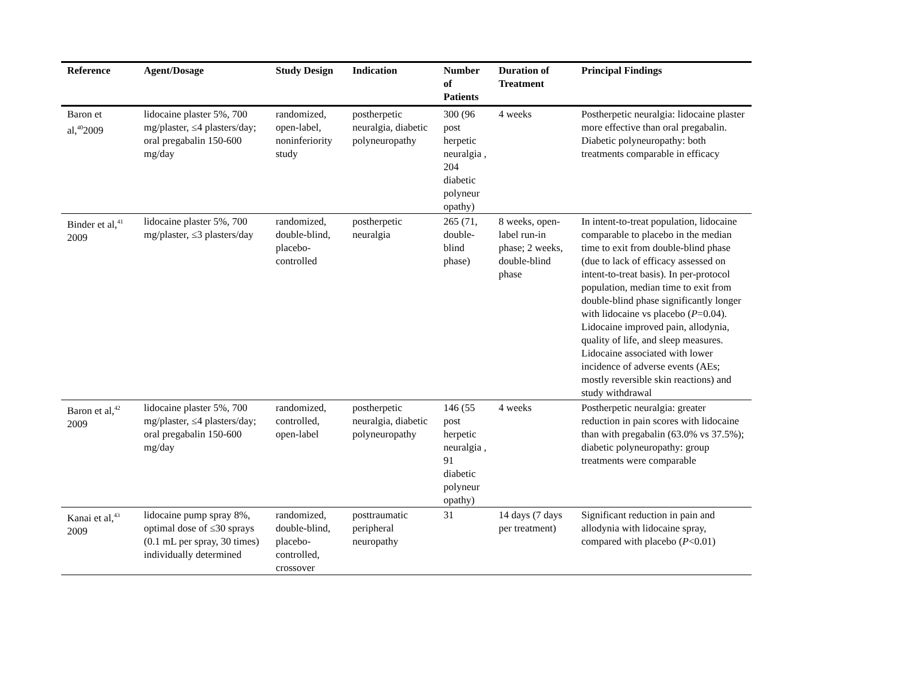| Reference | Agent/Dosage | Study Design | Indication | Number of Patients | Duration of Treatment | Principal Findings |
| --- | --- | --- | --- | --- | --- | --- |
| Baron et al,<sup>40</sup>2009 | lidocaine plaster 5%, 700 mg/plaster, ≤4 plasters/day; oral pregabalin 150-600 mg/day | randomized, open-label, noninferiority study | postherpetic neuralgia, diabetic polyneuropathy | 300 (96 post herpetic neuralgia , 204 diabetic polyneur opathy) | 4 weeks | Postherpetic neuralgia: lidocaine plaster more effective than oral pregabalin. Diabetic polyneuropathy: both treatments comparable in efficacy |
| Binder et al,<sup>41</sup> 2009 | lidocaine plaster 5%, 700 mg/plaster, ≤3 plasters/day | randomized, double-blind, placebo-controlled | postherpetic neuralgia | 265 (71, double-blind phase) | 8 weeks, open-label run-in phase; 2 weeks, double-blind phase | In intent-to-treat population, lidocaine comparable to placebo in the median time to exit from double-blind phase (due to lack of efficacy assessed on intent-to-treat basis). In per-protocol population, median time to exit from double-blind phase significantly longer with lidocaine vs placebo ( P =0.04). Lidocaine improved pain, allodynia, quality of life, and sleep measures. Lidocaine associated with lower incidence of adverse events (AEs; mostly reversible skin reactions) and study withdrawal |
| Baron et al,<sup>42</sup> 2009 | lidocaine plaster 5%, 700 mg/plaster, ≤4 plasters/day; oral pregabalin 150-600 mg/day | randomized, controlled, open-label | postherpetic neuralgia, diabetic polyneuropathy | 146 (55 post herpetic neuralgia , 91 diabetic polyneur opathy) | 4 weeks | Postherpetic neuralgia: greater reduction in pain scores with lidocaine than with pregabalin (63.0% vs 37.5%); diabetic polyneuropathy: group treatments were comparable |
| Kanai et al,<sup>43</sup> 2009 | lidocaine pump spray 8%, optimal dose of ≤30 sprays (0.1 mL per spray, 30 times) individually determined | randomized, double-blind, placebo-controlled, crossover | posttraumatic peripheral neuropathy | 31 | 14 days (7 days per treatment) | Significant reduction in pain and allodynia with lidocaine spray, compared with placebo ( P <0.01) |